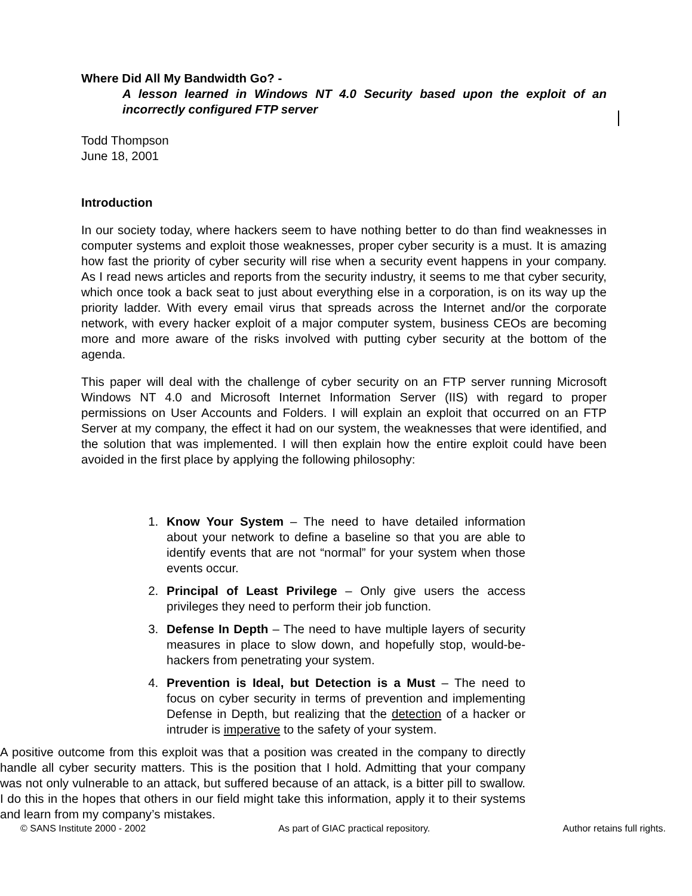Where Did All My Bandwidth Go? -
A lesson learned in Windows NT 4.0 Security based upon the exploit of an incorrectly configured FTP server
Todd Thompson
June 18, 2001
Introduction
In our society today, where hackers seem to have nothing better to do than find weaknesses in computer systems and exploit those weaknesses, proper cyber security is a must. It is amazing how fast the priority of cyber security will rise when a security event happens in your company. As I read news articles and reports from the security industry, it seems to me that cyber security, which once took a back seat to just about everything else in a corporation, is on its way up the priority ladder. With every email virus that spreads across the Internet and/or the corporate network, with every hacker exploit of a major computer system, business CEOs are becoming more and more aware of the risks involved with putting cyber security at the bottom of the agenda.
This paper will deal with the challenge of cyber security on an FTP server running Microsoft Windows NT 4.0 and Microsoft Internet Information Server (IIS) with regard to proper permissions on User Accounts and Folders. I will explain an exploit that occurred on an FTP Server at my company, the effect it had on our system, the weaknesses that were identified, and the solution that was implemented. I will then explain how the entire exploit could have been avoided in the first place by applying the following philosophy:
1. Know Your System – The need to have detailed information about your network to define a baseline so that you are able to identify events that are not “normal” for your system when those events occur.
2. Principal of Least Privilege – Only give users the access privileges they need to perform their job function.
3. Defense In Depth – The need to have multiple layers of security measures in place to slow down, and hopefully stop, would-be-hackers from penetrating your system.
4. Prevention is Ideal, but Detection is a Must – The need to focus on cyber security in terms of prevention and implementing Defense in Depth, but realizing that the detection of a hacker or intruder is imperative to the safety of your system.
A positive outcome from this exploit was that a position was created in the company to directly handle all cyber security matters. This is the position that I hold. Admitting that your company was not only vulnerable to an attack, but suffered because of an attack, is a bitter pill to swallow. I do this in the hopes that others in our field might take this information, apply it to their systems and learn from my company’s mistakes.
© SANS Institute 2000 - 2002 As part of GIAC practical repository. Author retains full rights.